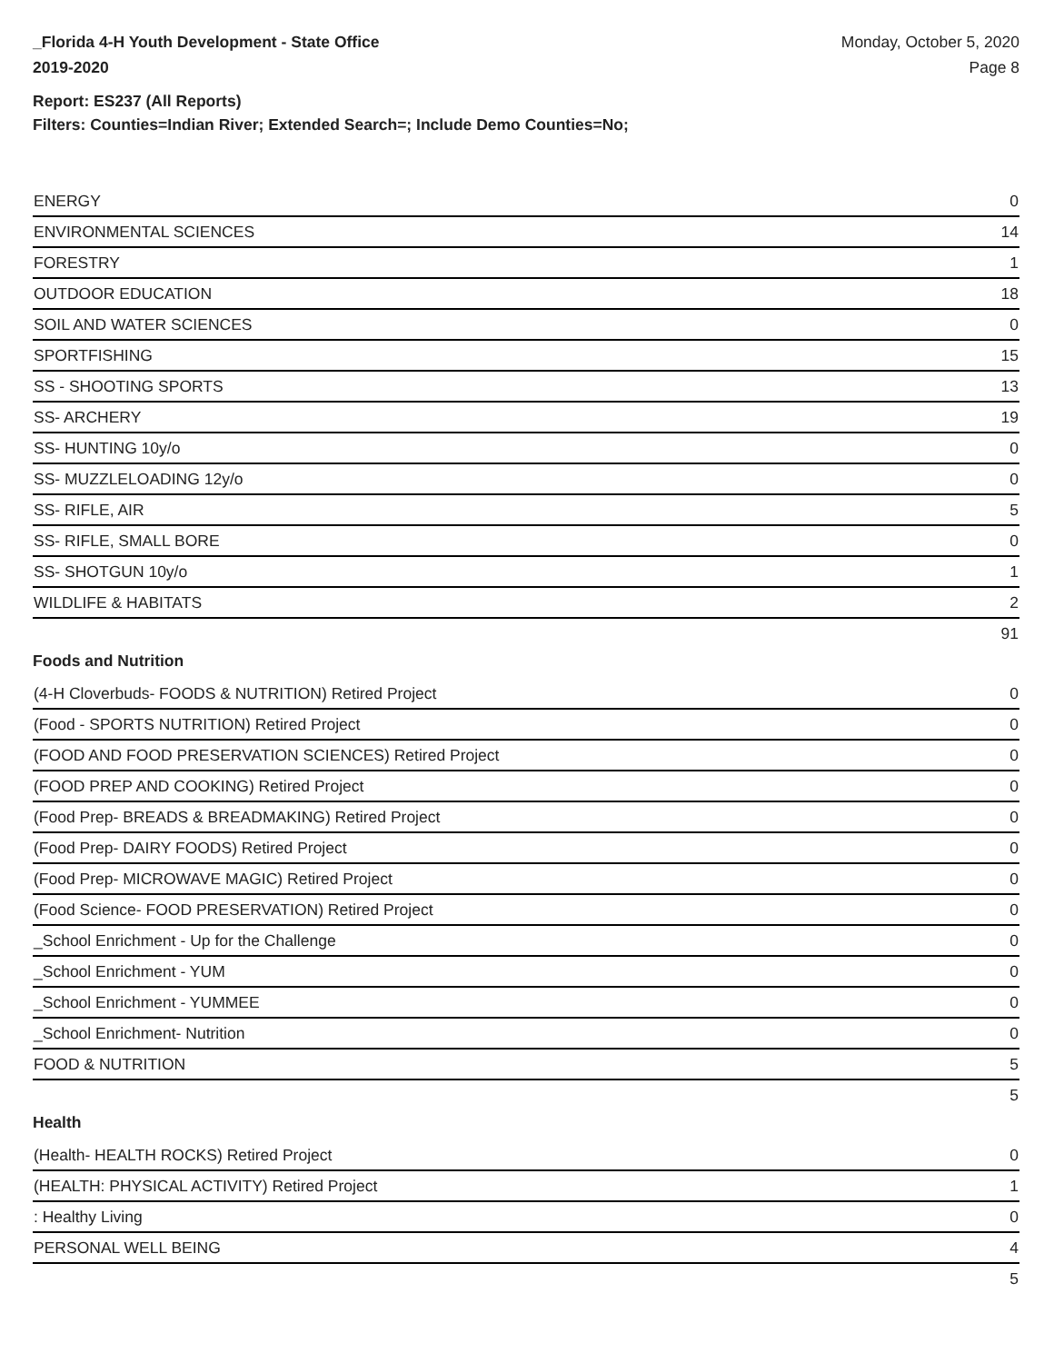_Florida 4-H Youth Development - State Office
2019-2020
Monday, October 5, 2020
Page 8
Report: ES237 (All Reports)
Filters: Counties=Indian River; Extended Search=; Include Demo Counties=No;
| ENERGY | 0 |
| ENVIRONMENTAL SCIENCES | 14 |
| FORESTRY | 1 |
| OUTDOOR EDUCATION | 18 |
| SOIL AND WATER SCIENCES | 0 |
| SPORTFISHING | 15 |
| SS - SHOOTING SPORTS | 13 |
| SS- ARCHERY | 19 |
| SS- HUNTING 10y/o | 0 |
| SS- MUZZLELOADING 12y/o | 0 |
| SS- RIFLE, AIR | 5 |
| SS- RIFLE, SMALL BORE | 0 |
| SS- SHOTGUN 10y/o | 1 |
| WILDLIFE & HABITATS | 2 |
| | 91 |
Foods and Nutrition
| (4-H Cloverbuds- FOODS & NUTRITION) Retired Project | 0 |
| (Food - SPORTS NUTRITION) Retired Project | 0 |
| (FOOD AND FOOD PRESERVATION SCIENCES) Retired Project | 0 |
| (FOOD PREP AND COOKING) Retired Project | 0 |
| (Food Prep- BREADS & BREADMAKING) Retired Project | 0 |
| (Food Prep- DAIRY FOODS) Retired Project | 0 |
| (Food Prep- MICROWAVE MAGIC) Retired Project | 0 |
| (Food Science- FOOD PRESERVATION) Retired Project | 0 |
| _School Enrichment - Up for the Challenge | 0 |
| _School Enrichment - YUM | 0 |
| _School Enrichment - YUMMEE | 0 |
| _School Enrichment- Nutrition | 0 |
| FOOD & NUTRITION | 5 |
| | 5 |
Health
| (Health- HEALTH ROCKS) Retired Project | 0 |
| (HEALTH: PHYSICAL ACTIVITY) Retired Project | 1 |
| : Healthy Living | 0 |
| PERSONAL WELL BEING | 4 |
| | 5 |